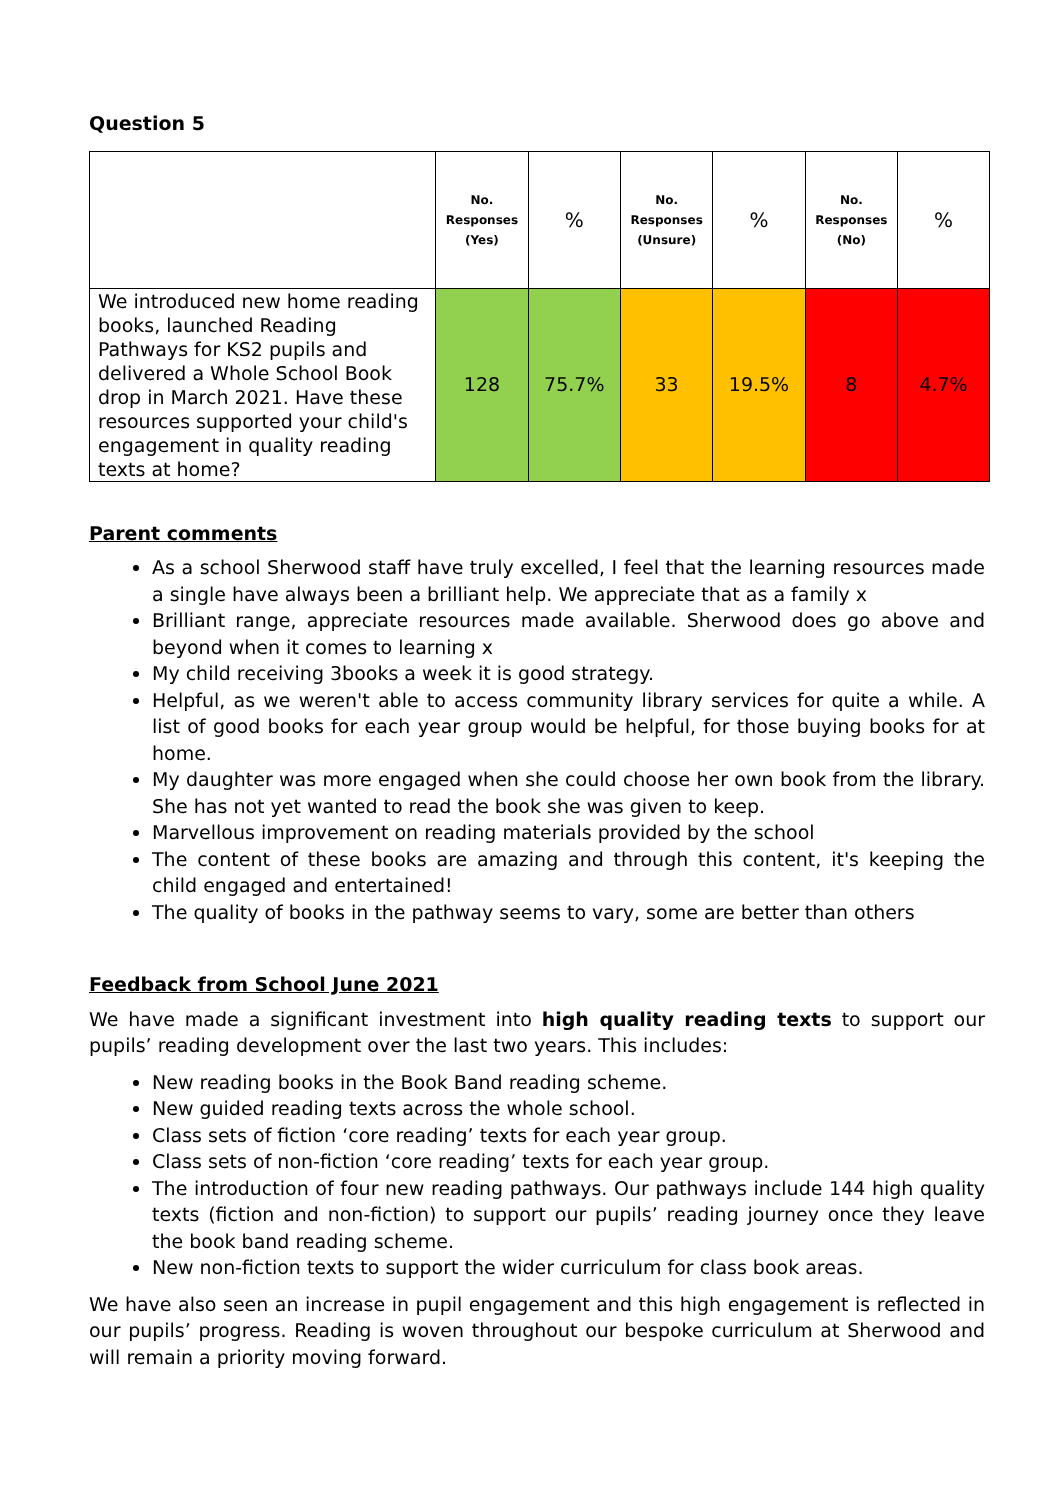Question 5
| | No. Responses (Yes) | % | No. Responses (Unsure) | % | No. Responses (No) | % |
| --- | --- | --- | --- | --- | --- | --- |
| We introduced new home reading books, launched Reading Pathways for KS2 pupils and delivered a Whole School Book drop in March 2021. Have these resources supported your child's engagement in quality reading texts at home? | 128 | 75.7% | 33 | 19.5% | 8 | 4.7% |
Parent comments
As a school Sherwood staff have truly excelled, I feel that the learning resources made a single have always been a brilliant help. We appreciate that as a family x
Brilliant range, appreciate resources made available. Sherwood does go above and beyond when it comes to learning x
My child receiving 3books a week it is good strategy.
Helpful, as we weren't able to access community library services for quite a while. A list of good books for each year group would be helpful, for those buying books for at home.
My daughter was more engaged when she could choose her own book from the library. She has not yet wanted to read the book she was given to keep.
Marvellous improvement on reading materials provided by the school
The content of these books are amazing and through this content, it's keeping the child engaged and entertained!
The quality of books in the pathway seems to vary, some are better than others
Feedback from School June 2021
We have made a significant investment into high quality reading texts to support our pupils’ reading development over the last two years. This includes:
New reading books in the Book Band reading scheme.
New guided reading texts across the whole school.
Class sets of fiction ‘core reading’ texts for each year group.
Class sets of non-fiction ‘core reading’ texts for each year group.
The introduction of four new reading pathways. Our pathways include 144 high quality texts (fiction and non-fiction) to support our pupils’ reading journey once they leave the book band reading scheme.
New non-fiction texts to support the wider curriculum for class book areas.
We have also seen an increase in pupil engagement and this high engagement is reflected in our pupils’ progress. Reading is woven throughout our bespoke curriculum at Sherwood and will remain a priority moving forward.